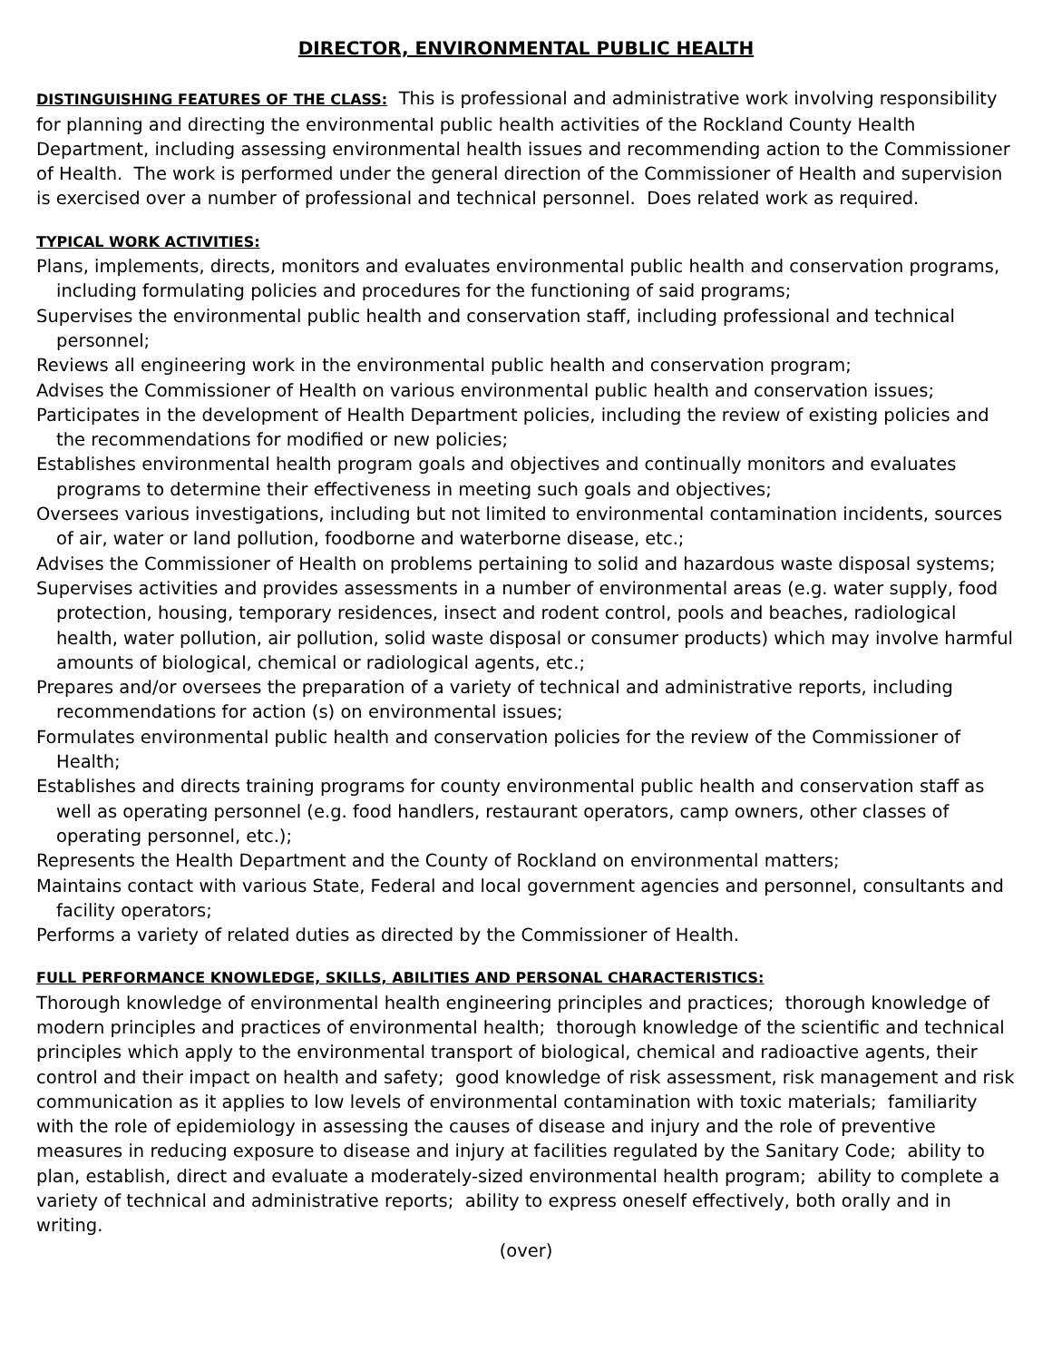DIRECTOR, ENVIRONMENTAL PUBLIC HEALTH
DISTINGUISHING FEATURES OF THE CLASS: This is professional and administrative work involving responsibility for planning and directing the environmental public health activities of the Rockland County Health Department, including assessing environmental health issues and recommending action to the Commissioner of Health. The work is performed under the general direction of the Commissioner of Health and supervision is exercised over a number of professional and technical personnel. Does related work as required.
TYPICAL WORK ACTIVITIES:
Plans, implements, directs, monitors and evaluates environmental public health and conservation programs, including formulating policies and procedures for the functioning of said programs;
Supervises the environmental public health and conservation staff, including professional and technical personnel;
Reviews all engineering work in the environmental public health and conservation program;
Advises the Commissioner of Health on various environmental public health and conservation issues;
Participates in the development of Health Department policies, including the review of existing policies and the recommendations for modified or new policies;
Establishes environmental health program goals and objectives and continually monitors and evaluates programs to determine their effectiveness in meeting such goals and objectives;
Oversees various investigations, including but not limited to environmental contamination incidents, sources of air, water or land pollution, foodborne and waterborne disease, etc.;
Advises the Commissioner of Health on problems pertaining to solid and hazardous waste disposal systems;
Supervises activities and provides assessments in a number of environmental areas (e.g. water supply, food protection, housing, temporary residences, insect and rodent control, pools and beaches, radiological health, water pollution, air pollution, solid waste disposal or consumer products) which may involve harmful amounts of biological, chemical or radiological agents, etc.;
Prepares and/or oversees the preparation of a variety of technical and administrative reports, including recommendations for action (s) on environmental issues;
Formulates environmental public health and conservation policies for the review of the Commissioner of Health;
Establishes and directs training programs for county environmental public health and conservation staff as well as operating personnel (e.g. food handlers, restaurant operators, camp owners, other classes of operating personnel, etc.);
Represents the Health Department and the County of Rockland on environmental matters;
Maintains contact with various State, Federal and local government agencies and personnel, consultants and facility operators;
Performs a variety of related duties as directed by the Commissioner of Health.
FULL PERFORMANCE KNOWLEDGE, SKILLS, ABILITIES AND PERSONAL CHARACTERISTICS:
Thorough knowledge of environmental health engineering principles and practices; thorough knowledge of modern principles and practices of environmental health; thorough knowledge of the scientific and technical principles which apply to the environmental transport of biological, chemical and radioactive agents, their control and their impact on health and safety; good knowledge of risk assessment, risk management and risk communication as it applies to low levels of environmental contamination with toxic materials; familiarity with the role of epidemiology in assessing the causes of disease and injury and the role of preventive measures in reducing exposure to disease and injury at facilities regulated by the Sanitary Code; ability to plan, establish, direct and evaluate a moderately-sized environmental health program; ability to complete a variety of technical and administrative reports; ability to express oneself effectively, both orally and in writing.
(over)